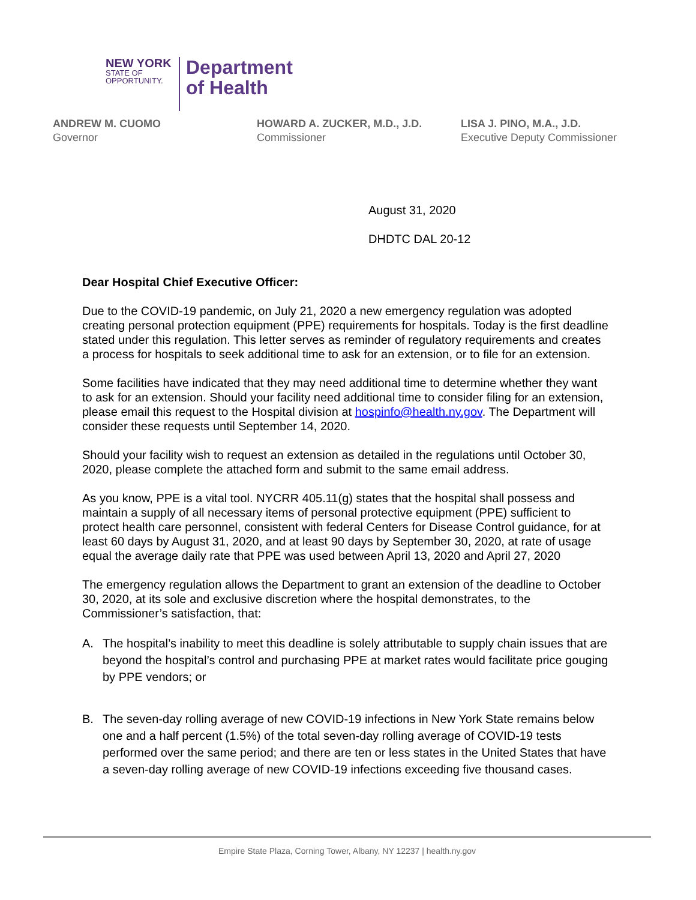NEW YORK
STATE OF
OPPORTUNITY.
Department
of Health
ANDREW M. CUOMO
Governor
HOWARD A. ZUCKER, M.D., J.D.
Commissioner
LISA J. PINO, M.A., J.D.
Executive Deputy Commissioner
August 31, 2020
DHDTC DAL 20-12
Dear Hospital Chief Executive Officer:
Due to the COVID-19 pandemic, on July 21, 2020 a new emergency regulation was adopted creating personal protection equipment (PPE) requirements for hospitals. Today is the first deadline stated under this regulation. This letter serves as reminder of regulatory requirements and creates a process for hospitals to seek additional time to ask for an extension, or to file for an extension.
Some facilities have indicated that they may need additional time to determine whether they want to ask for an extension. Should your facility need additional time to consider filing for an extension, please email this request to the Hospital division at hospinfo@health.ny.gov. The Department will consider these requests until September 14, 2020.
Should your facility wish to request an extension as detailed in the regulations until October 30, 2020, please complete the attached form and submit to the same email address.
As you know, PPE is a vital tool. NYCRR 405.11(g) states that the hospital shall possess and maintain a supply of all necessary items of personal protective equipment (PPE) sufficient to protect health care personnel, consistent with federal Centers for Disease Control guidance, for at least 60 days by August 31, 2020, and at least 90 days by September 30, 2020, at rate of usage equal the average daily rate that PPE was used between April 13, 2020 and April 27, 2020
The emergency regulation allows the Department to grant an extension of the deadline to October 30, 2020, at its sole and exclusive discretion where the hospital demonstrates, to the Commissioner’s satisfaction, that:
A. The hospital’s inability to meet this deadline is solely attributable to supply chain issues that are beyond the hospital’s control and purchasing PPE at market rates would facilitate price gouging by PPE vendors; or
B. The seven-day rolling average of new COVID-19 infections in New York State remains below one and a half percent (1.5%) of the total seven-day rolling average of COVID-19 tests performed over the same period; and there are ten or less states in the United States that have a seven-day rolling average of new COVID-19 infections exceeding five thousand cases.
Empire State Plaza, Corning Tower, Albany, NY 12237 | health.ny.gov